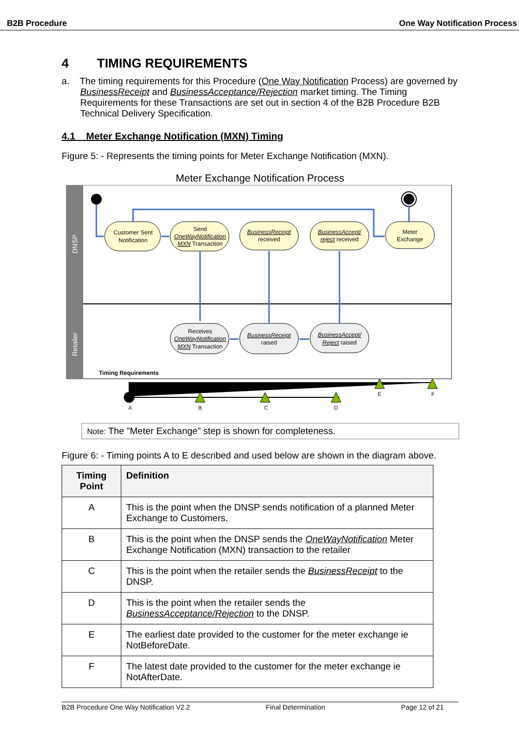B2B Procedure One Way Notification Process
4 TIMING REQUIREMENTS
a. The timing requirements for this Procedure (One Way Notification Process) are governed by BusinessReceipt and BusinessAcceptance/Rejection market timing. The Timing Requirements for these Transactions are set out in section 4 of the B2B Procedure B2B Technical Delivery Specification.
4.1 Meter Exchange Notification (MXN) Timing
Figure 5: - Represents the timing points for Meter Exchange Notification (MXN).
Meter Exchange Notification Process
DNSP
Retailer
Customer Sent
Notification
Send
OneWayNotification
MXN Transaction
BusinessReceipt
received
BusinessAccept/
reject received
Meter
Exchange
Receives
OneWayNotification
MXN Transaction
BusinessReceipt
raised
BusinessAccept/
Reject raised
Timing Requirements
A
B
C
D
E
F
Note: The ”Meter Exchange” step is shown for completeness.
Figure 6: - Timing points A to E described and used below are shown in the diagram above.
| Timing Point | Definition |
| --- | --- |
| A | This is the point when the DNSP sends notification of a planned Meter Exchange to Customers. |
| B | This is the point when the DNSP sends the OneWayNotification Meter Exchange Notification (MXN) transaction to the retailer |
| C | This is the point when the retailer sends the BusinessReceipt to the DNSP. |
| D | This is the point when the retailer sends the BusinessAcceptance/Rejection to the DNSP. |
| E | The earliest date provided to the customer for the meter exchange ie NotBeforeDate. |
| F | The latest date provided to the customer for the meter exchange ie NotAfterDate. |
B2B Procedure One Way Notification V2.2 Final Determination Page 12 of 21